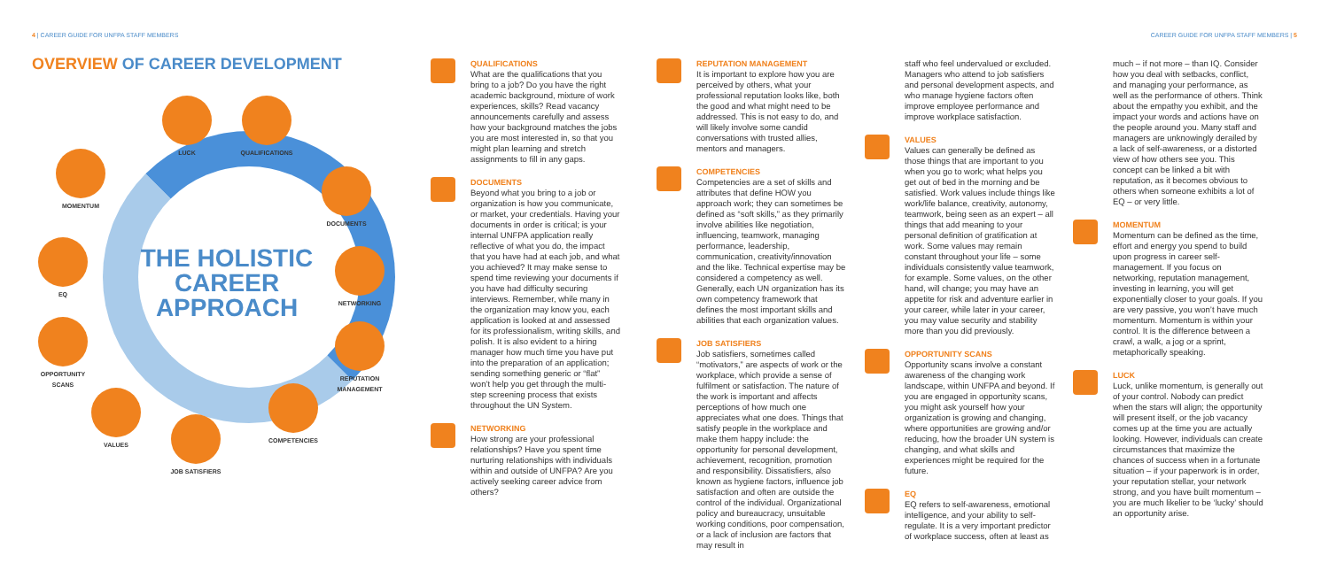4 | CAREER GUIDE FOR UNFPA STAFF MEMBERS
CAREER GUIDE FOR UNFPA STAFF MEMBERS | 5
OVERVIEW OF CAREER DEVELOPMENT
THE HOLISTIC CAREER APPROACH
LUCK QUALIFICATIONS
MOMENTUM
DOCUMENTS
EQ
NETWORKING
OPPORTUNITY SCANS
REPUTATION MANAGEMENT
VALUES
COMPETENCIES
JOB SATISFIERS
QUALIFICATIONS
What are the qualifications that you bring to a job? Do you have the right academic background, mixture of work experiences, skills? Read vacancy announcements carefully and assess how your background matches the jobs you are most interested in, so that you might plan learning and stretch assignments to fill in any gaps.
DOCUMENTS
Beyond what you bring to a job or organization is how you communicate, or market, your credentials. Having your documents in order is critical; is your internal UNFPA application really reflective of what you do, the impact that you have had at each job, and what you achieved? It may make sense to spend time reviewing your documents if you have had difficulty securing interviews. Remember, while many in the organization may know you, each application is looked at and assessed for its professionalism, writing skills, and polish. It is also evident to a hiring manager how much time you have put into the preparation of an application; sending something generic or “flat” won’t help you get through the multi-step screening process that exists throughout the UN System.
NETWORKING
How strong are your professional relationships? Have you spent time nurturing relationships with individuals within and outside of UNFPA? Are you actively seeking career advice from others?
REPUTATION MANAGEMENT
It is important to explore how you are perceived by others, what your professional reputation looks like, both the good and what might need to be addressed. This is not easy to do, and will likely involve some candid conversations with trusted allies, mentors and managers.
COMPETENCIES
Competencies are a set of skills and attributes that define HOW you approach work; they can sometimes be defined as “soft skills,” as they primarily involve abilities like negotiation, influencing, teamwork, managing performance, leadership, communication, creativity/innovation and the like. Technical expertise may be considered a competency as well. Generally, each UN organization has its own competency framework that defines the most important skills and abilities that each organization values.
JOB SATISFIERS
Job satisfiers, sometimes called “motivators,” are aspects of work or the workplace, which provide a sense of fulfilment or satisfaction. The nature of the work is important and affects perceptions of how much one appreciates what one does. Things that satisfy people in the workplace and make them happy include: the opportunity for personal development, achievement, recognition, promotion and responsibility. Dissatisfiers, also known as hygiene factors, influence job satisfaction and often are outside the control of the individual. Organizational policy and bureaucracy, unsuitable working conditions, poor compensation, or a lack of inclusion are factors that may result in
staff who feel undervalued or excluded. Managers who attend to job satisfiers and personal development aspects, and who manage hygiene factors often improve employee performance and improve workplace satisfaction.
VALUES
Values can generally be defined as those things that are important to you when you go to work; what helps you get out of bed in the morning and be satisfied. Work values include things like work/life balance, creativity, autonomy, teamwork, being seen as an expert – all things that add meaning to your personal definition of gratification at work. Some values may remain constant throughout your life – some individuals consistently value teamwork, for example. Some values, on the other hand, will change; you may have an appetite for risk and adventure earlier in your career, while later in your career, you may value security and stability more than you did previously.
OPPORTUNITY SCANS
Opportunity scans involve a constant awareness of the changing work landscape, within UNFPA and beyond. If you are engaged in opportunity scans, you might ask yourself how your organization is growing and changing, where opportunities are growing and/or reducing, how the broader UN system is changing, and what skills and experiences might be required for the future.
EQ
EQ refers to self-awareness, emotional intelligence, and your ability to self-regulate. It is a very important predictor of workplace success, often at least as
much – if not more – than IQ. Consider how you deal with setbacks, conflict, and managing your performance, as well as the performance of others. Think about the empathy you exhibit, and the impact your words and actions have on the people around you. Many staff and managers are unknowingly derailed by a lack of self-awareness, or a distorted view of how others see you. This concept can be linked a bit with reputation, as it becomes obvious to others when someone exhibits a lot of EQ – or very little.
MOMENTUM
Momentum can be defined as the time, effort and energy you spend to build upon progress in career self-management. If you focus on networking, reputation management, investing in learning, you will get exponentially closer to your goals. If you are very passive, you won’t have much momentum. Momentum is within your control. It is the difference between a crawl, a walk, a jog or a sprint, metaphorically speaking.
LUCK
Luck, unlike momentum, is generally out of your control. Nobody can predict when the stars will align; the opportunity will present itself, or the job vacancy comes up at the time you are actually looking. However, individuals can create circumstances that maximize the chances of success when in a fortunate situation – if your paperwork is in order, your reputation stellar, your network strong, and you have built momentum – you are much likelier to be ‘lucky’ should an opportunity arise.